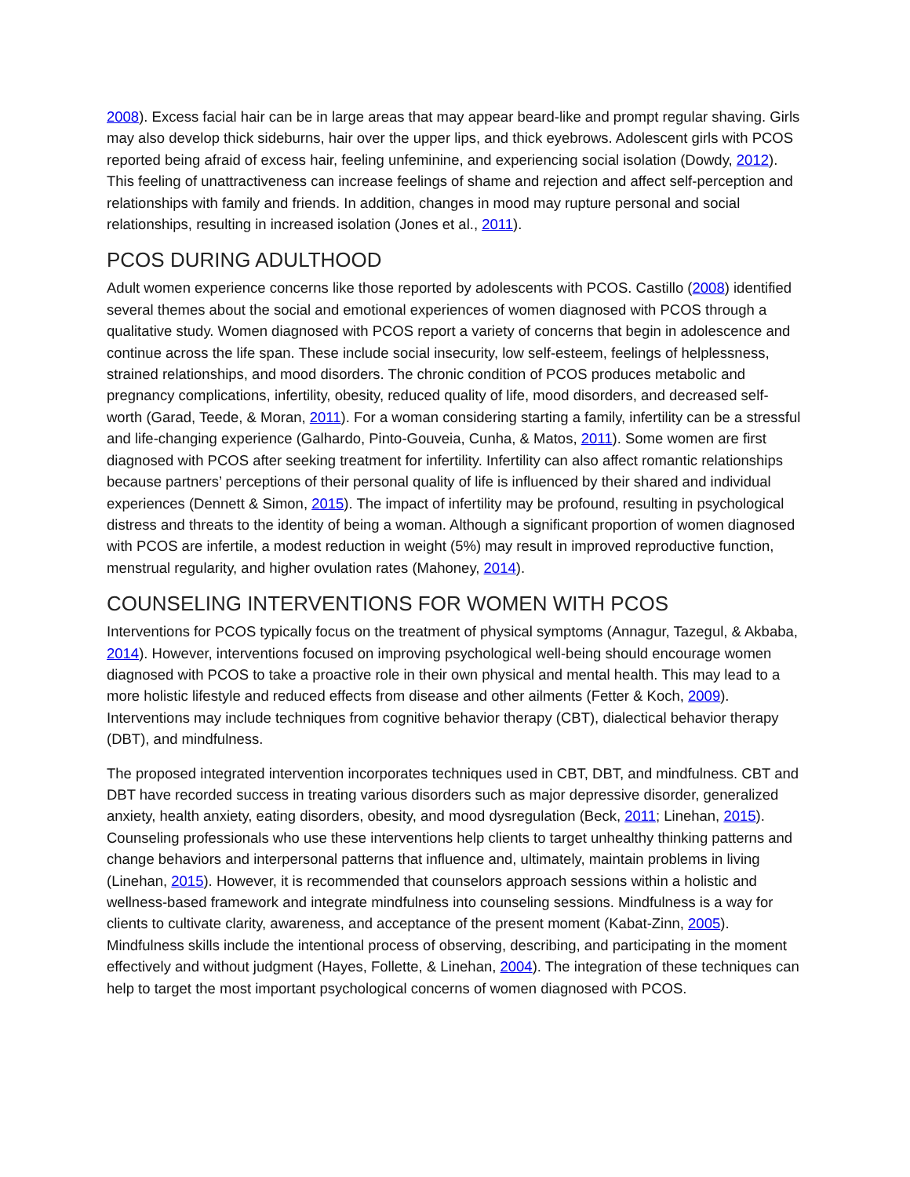2008). Excess facial hair can be in large areas that may appear beard-like and prompt regular shaving. Girls may also develop thick sideburns, hair over the upper lips, and thick eyebrows. Adolescent girls with PCOS reported being afraid of excess hair, feeling unfeminine, and experiencing social isolation (Dowdy, 2012). This feeling of unattractiveness can increase feelings of shame and rejection and affect self-perception and relationships with family and friends. In addition, changes in mood may rupture personal and social relationships, resulting in increased isolation (Jones et al., 2011).
PCOS DURING ADULTHOOD
Adult women experience concerns like those reported by adolescents with PCOS. Castillo (2008) identified several themes about the social and emotional experiences of women diagnosed with PCOS through a qualitative study. Women diagnosed with PCOS report a variety of concerns that begin in adolescence and continue across the life span. These include social insecurity, low self-esteem, feelings of helplessness, strained relationships, and mood disorders. The chronic condition of PCOS produces metabolic and pregnancy complications, infertility, obesity, reduced quality of life, mood disorders, and decreased self-worth (Garad, Teede, & Moran, 2011). For a woman considering starting a family, infertility can be a stressful and life-changing experience (Galhardo, Pinto-Gouveia, Cunha, & Matos, 2011). Some women are first diagnosed with PCOS after seeking treatment for infertility. Infertility can also affect romantic relationships because partners’ perceptions of their personal quality of life is influenced by their shared and individual experiences (Dennett & Simon, 2015). The impact of infertility may be profound, resulting in psychological distress and threats to the identity of being a woman. Although a significant proportion of women diagnosed with PCOS are infertile, a modest reduction in weight (5%) may result in improved reproductive function, menstrual regularity, and higher ovulation rates (Mahoney, 2014).
COUNSELING INTERVENTIONS FOR WOMEN WITH PCOS
Interventions for PCOS typically focus on the treatment of physical symptoms (Annagur, Tazegul, & Akbaba, 2014). However, interventions focused on improving psychological well-being should encourage women diagnosed with PCOS to take a proactive role in their own physical and mental health. This may lead to a more holistic lifestyle and reduced effects from disease and other ailments (Fetter & Koch, 2009). Interventions may include techniques from cognitive behavior therapy (CBT), dialectical behavior therapy (DBT), and mindfulness.
The proposed integrated intervention incorporates techniques used in CBT, DBT, and mindfulness. CBT and DBT have recorded success in treating various disorders such as major depressive disorder, generalized anxiety, health anxiety, eating disorders, obesity, and mood dysregulation (Beck, 2011; Linehan, 2015). Counseling professionals who use these interventions help clients to target unhealthy thinking patterns and change behaviors and interpersonal patterns that influence and, ultimately, maintain problems in living (Linehan, 2015). However, it is recommended that counselors approach sessions within a holistic and wellness-based framework and integrate mindfulness into counseling sessions. Mindfulness is a way for clients to cultivate clarity, awareness, and acceptance of the present moment (Kabat-Zinn, 2005). Mindfulness skills include the intentional process of observing, describing, and participating in the moment effectively and without judgment (Hayes, Follette, & Linehan, 2004). The integration of these techniques can help to target the most important psychological concerns of women diagnosed with PCOS.